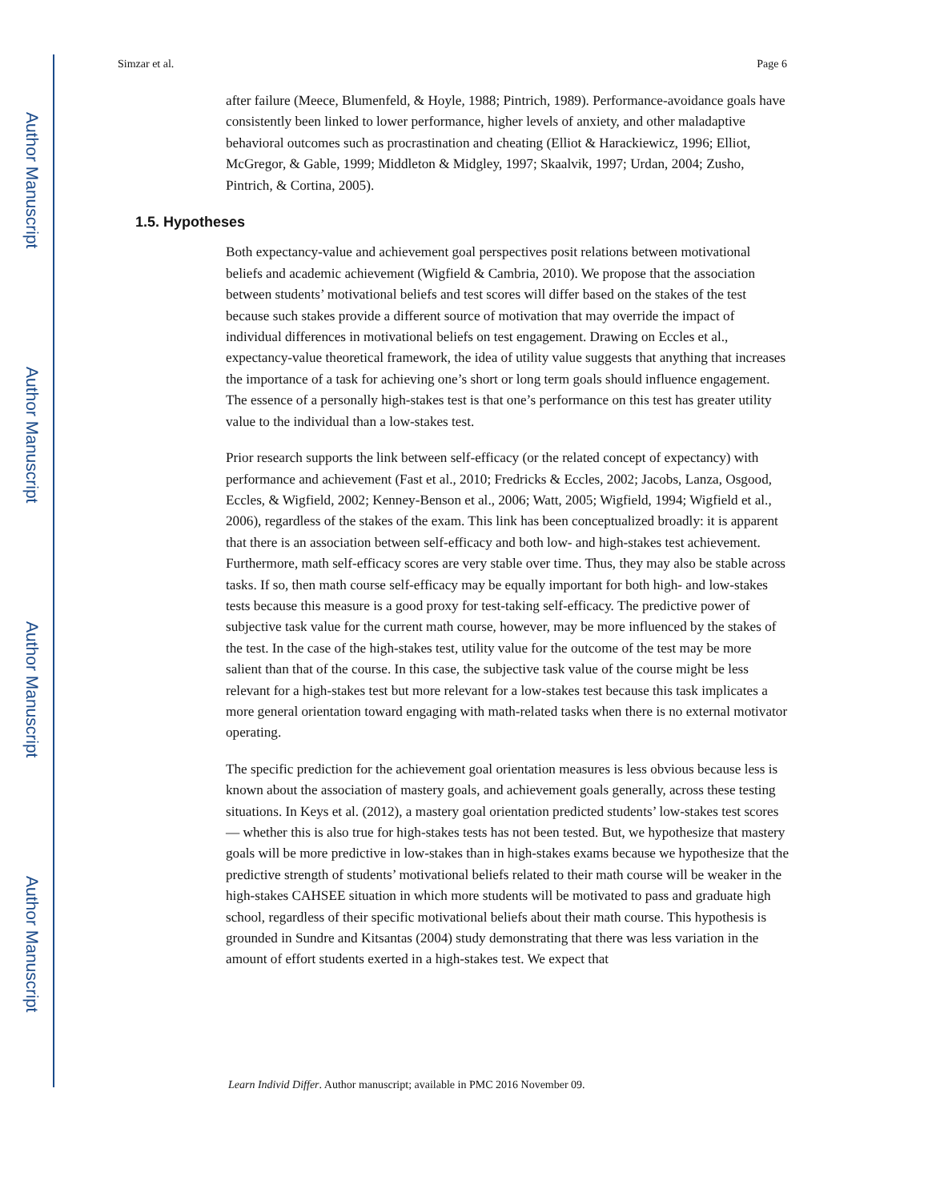Author Manuscript
Author Manuscript
Author Manuscript
Author Manuscript
Simzar et al. Page 6
after failure (Meece, Blumenfeld, & Hoyle, 1988; Pintrich, 1989). Performance-avoidance goals have consistently been linked to lower performance, higher levels of anxiety, and other maladaptive behavioral outcomes such as procrastination and cheating (Elliot & Harackiewicz, 1996; Elliot, McGregor, & Gable, 1999; Middleton & Midgley, 1997; Skaalvik, 1997; Urdan, 2004; Zusho, Pintrich, & Cortina, 2005).
1.5. Hypotheses
Both expectancy-value and achievement goal perspectives posit relations between motivational beliefs and academic achievement (Wigfield & Cambria, 2010). We propose that the association between students’ motivational beliefs and test scores will differ based on the stakes of the test because such stakes provide a different source of motivation that may override the impact of individual differences in motivational beliefs on test engagement. Drawing on Eccles et al., expectancy-value theoretical framework, the idea of utility value suggests that anything that increases the importance of a task for achieving one’s short or long term goals should influence engagement. The essence of a personally high-stakes test is that one’s performance on this test has greater utility value to the individual than a low-stakes test.
Prior research supports the link between self-efficacy (or the related concept of expectancy) with performance and achievement (Fast et al., 2010; Fredricks & Eccles, 2002; Jacobs, Lanza, Osgood, Eccles, & Wigfield, 2002; Kenney-Benson et al., 2006; Watt, 2005; Wigfield, 1994; Wigfield et al., 2006), regardless of the stakes of the exam. This link has been conceptualized broadly: it is apparent that there is an association between self-efficacy and both low- and high-stakes test achievement. Furthermore, math self-efficacy scores are very stable over time. Thus, they may also be stable across tasks. If so, then math course self-efficacy may be equally important for both high- and low-stakes tests because this measure is a good proxy for test-taking self-efficacy. The predictive power of subjective task value for the current math course, however, may be more influenced by the stakes of the test. In the case of the high-stakes test, utility value for the outcome of the test may be more salient than that of the course. In this case, the subjective task value of the course might be less relevant for a high-stakes test but more relevant for a low-stakes test because this task implicates a more general orientation toward engaging with math-related tasks when there is no external motivator operating.
The specific prediction for the achievement goal orientation measures is less obvious because less is known about the association of mastery goals, and achievement goals generally, across these testing situations. In Keys et al. (2012), a mastery goal orientation predicted students’ low-stakes test scores — whether this is also true for high-stakes tests has not been tested. But, we hypothesize that mastery goals will be more predictive in low-stakes than in high-stakes exams because we hypothesize that the predictive strength of students’ motivational beliefs related to their math course will be weaker in the high-stakes CAHSEE situation in which more students will be motivated to pass and graduate high school, regardless of their specific motivational beliefs about their math course. This hypothesis is grounded in Sundre and Kitsantas (2004) study demonstrating that there was less variation in the amount of effort students exerted in a high-stakes test. We expect that
Learn Individ Differ. Author manuscript; available in PMC 2016 November 09.